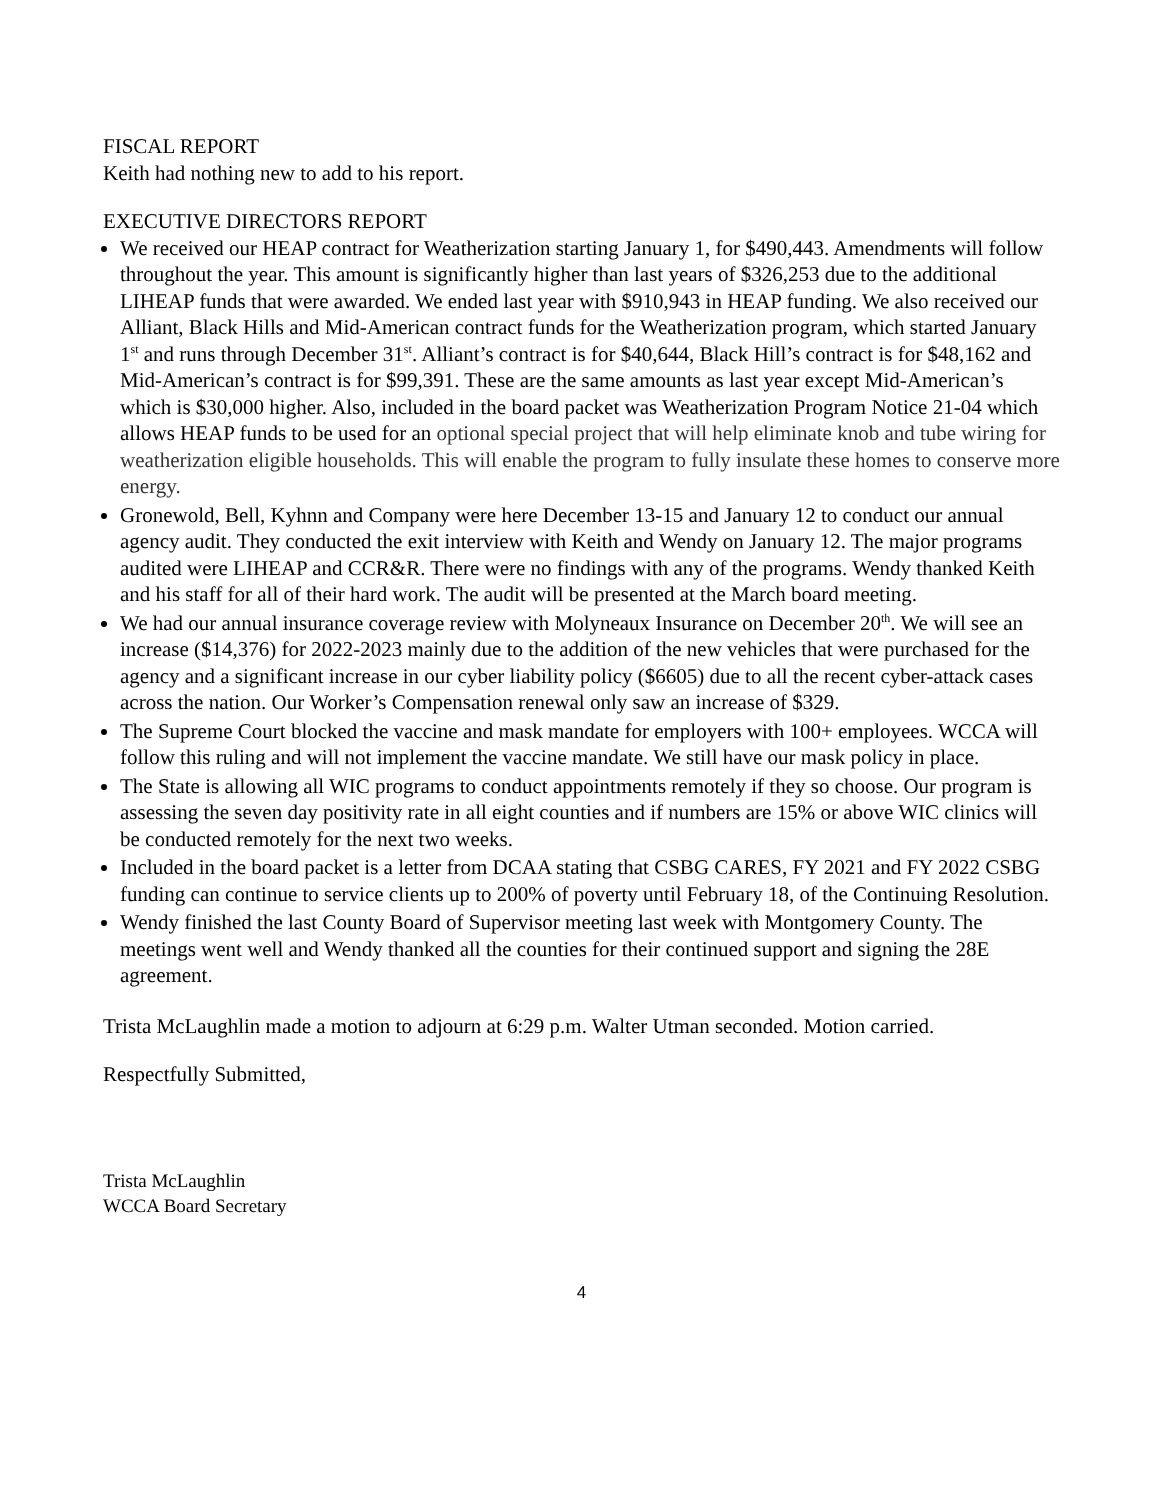FISCAL REPORT
Keith had nothing new to add to his report.
EXECUTIVE DIRECTORS REPORT
We received our HEAP contract for Weatherization starting January 1, for $490,443. Amendments will follow throughout the year. This amount is significantly higher than last years of $326,253 due to the additional LIHEAP funds that were awarded. We ended last year with $910,943 in HEAP funding. We also received our Alliant, Black Hills and Mid-American contract funds for the Weatherization program, which started January 1<sup>st</sup> and runs through December 31<sup>st</sup>. Alliant’s contract is for $40,644, Black Hill’s contract is for $48,162 and Mid-American’s contract is for $99,391. These are the same amounts as last year except Mid-American’s which is $30,000 higher. Also, included in the board packet was Weatherization Program Notice 21-04 which allows HEAP funds to be used for an optional special project that will help eliminate knob and tube wiring for weatherization eligible households. This will enable the program to fully insulate these homes to conserve more energy.
Gronewold, Bell, Kyhnn and Company were here December 13-15 and January 12 to conduct our annual agency audit. They conducted the exit interview with Keith and Wendy on January 12. The major programs audited were LIHEAP and CCR&R. There were no findings with any of the programs. Wendy thanked Keith and his staff for all of their hard work. The audit will be presented at the March board meeting.
We had our annual insurance coverage review with Molyneaux Insurance on December 20<sup>th</sup>. We will see an increase ($14,376) for 2022-2023 mainly due to the addition of the new vehicles that were purchased for the agency and a significant increase in our cyber liability policy ($6605) due to all the recent cyber-attack cases across the nation. Our Worker’s Compensation renewal only saw an increase of $329.
The Supreme Court blocked the vaccine and mask mandate for employers with 100+ employees. WCCA will follow this ruling and will not implement the vaccine mandate. We still have our mask policy in place.
The State is allowing all WIC programs to conduct appointments remotely if they so choose. Our program is assessing the seven day positivity rate in all eight counties and if numbers are 15% or above WIC clinics will be conducted remotely for the next two weeks.
Included in the board packet is a letter from DCAA stating that CSBG CARES, FY 2021 and FY 2022 CSBG funding can continue to service clients up to 200% of poverty until February 18, of the Continuing Resolution.
Wendy finished the last County Board of Supervisor meeting last week with Montgomery County. The meetings went well and Wendy thanked all the counties for their continued support and signing the 28E agreement.
Trista McLaughlin made a motion to adjourn at 6:29 p.m. Walter Utman seconded. Motion carried.
Respectfully Submitted,
Trista McLaughlin
WCCA Board Secretary
4